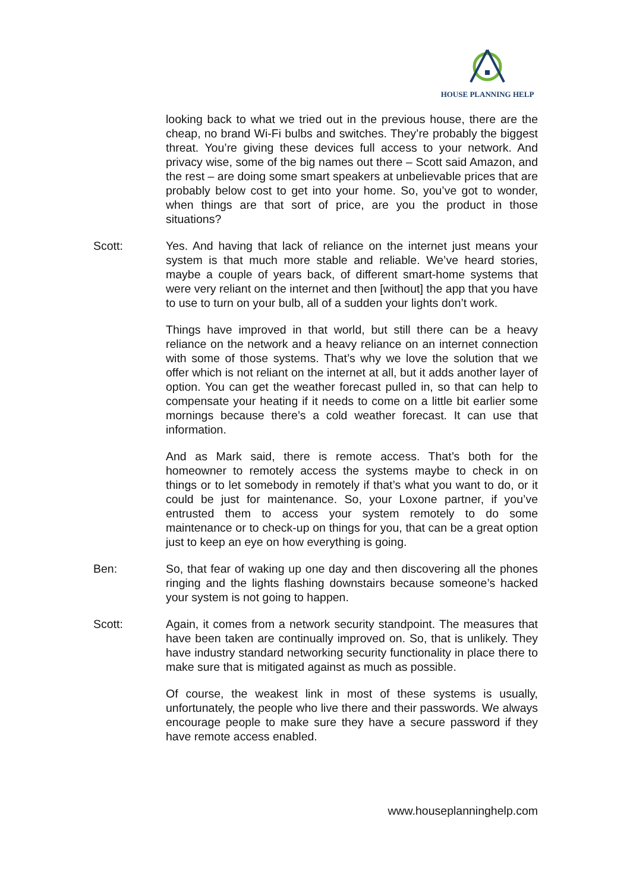HOUSE PLANNING HELP
looking back to what we tried out in the previous house, there are the cheap, no brand Wi-Fi bulbs and switches. They’re probably the biggest threat. You’re giving these devices full access to your network. And privacy wise, some of the big names out there – Scott said Amazon, and the rest – are doing some smart speakers at unbelievable prices that are probably below cost to get into your home. So, you’ve got to wonder, when things are that sort of price, are you the product in those situations?
Scott: Yes. And having that lack of reliance on the internet just means your system is that much more stable and reliable. We’ve heard stories, maybe a couple of years back, of different smart-home systems that were very reliant on the internet and then [without] the app that you have to use to turn on your bulb, all of a sudden your lights don’t work.
Things have improved in that world, but still there can be a heavy reliance on the network and a heavy reliance on an internet connection with some of those systems. That’s why we love the solution that we offer which is not reliant on the internet at all, but it adds another layer of option. You can get the weather forecast pulled in, so that can help to compensate your heating if it needs to come on a little bit earlier some mornings because there’s a cold weather forecast. It can use that information.
And as Mark said, there is remote access. That’s both for the homeowner to remotely access the systems maybe to check in on things or to let somebody in remotely if that’s what you want to do, or it could be just for maintenance. So, your Loxone partner, if you’ve entrusted them to access your system remotely to do some maintenance or to check-up on things for you, that can be a great option just to keep an eye on how everything is going.
Ben: So, that fear of waking up one day and then discovering all the phones ringing and the lights flashing downstairs because someone’s hacked your system is not going to happen.
Scott: Again, it comes from a network security standpoint. The measures that have been taken are continually improved on. So, that is unlikely. They have industry standard networking security functionality in place there to make sure that is mitigated against as much as possible.
Of course, the weakest link in most of these systems is usually, unfortunately, the people who live there and their passwords. We always encourage people to make sure they have a secure password if they have remote access enabled.
www.houseplanninghelp.com